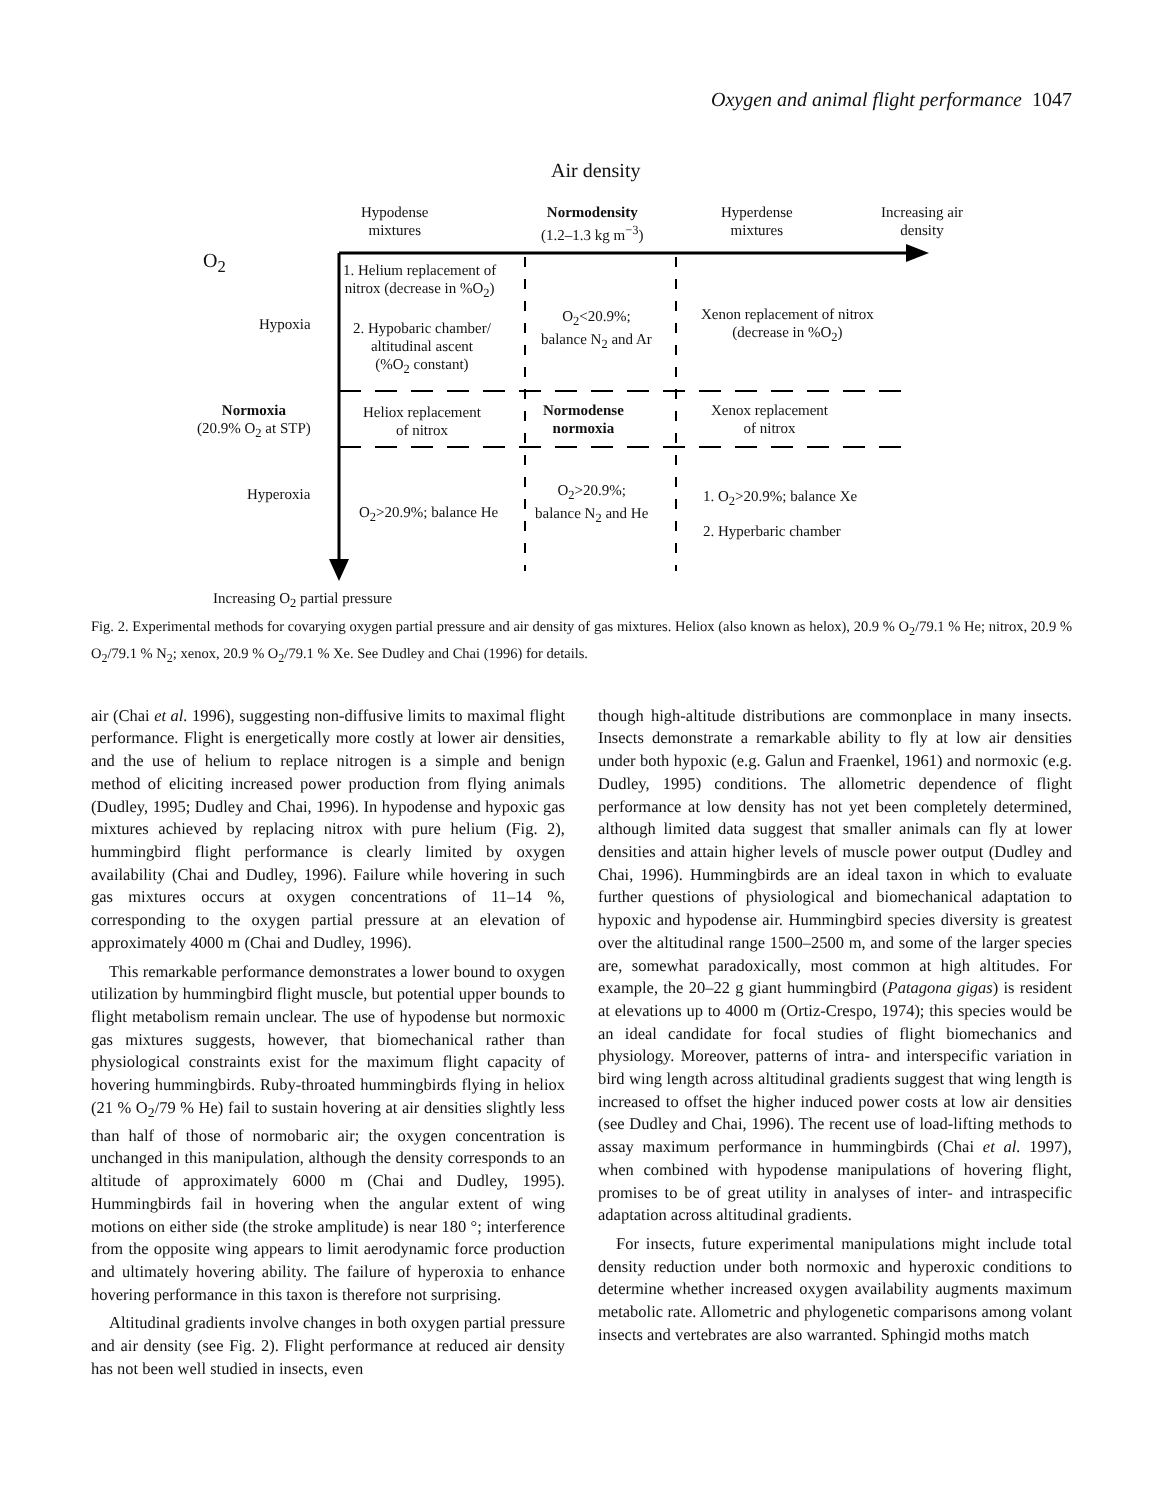Oxygen and animal flight performance 1047
Air density
Hypodense
mixtures
Normodensity
(1.2–1.3 kg m<sup>−3</sup>)
Hyperdense
mixtures
Increasing air
density
O<sub>2</sub>
Hypoxia
1. Helium replacement of
nitrox (decrease in %O<sub>2</sub>)
2. Hypobaric chamber/
altitudinal ascent
(%O<sub>2</sub> constant)
O<sub>2</sub><20.9%;
balance N<sub>2</sub> and Ar
Xenon replacement of nitrox
(decrease in %O<sub>2</sub>)
Normoxia
(20.9% O<sub>2</sub> at STP)
Heliox replacement
of nitrox
Normodense
normoxia
Xenox replacement
of nitrox
Hyperoxia
O<sub>2</sub>>20.9%; balance He
O<sub>2</sub>>20.9%;
balance N<sub>2</sub> and He
1. O<sub>2</sub>>20.9%; balance Xe
2. Hyperbaric chamber
Increasing O<sub>2</sub> partial pressure
Fig. 2. Experimental methods for covarying oxygen partial pressure and air density of gas mixtures. Heliox (also known as helox), 20.9 % O<sub>2</sub>/79.1 % He; nitrox, 20.9 % O<sub>2</sub>/79.1 % N<sub>2</sub>; xenox, 20.9 % O<sub>2</sub>/79.1 % Xe. See Dudley and Chai (1996) for details.
air (Chai et al. 1996), suggesting non-diffusive limits to maximal flight performance. Flight is energetically more costly at lower air densities, and the use of helium to replace nitrogen is a simple and benign method of eliciting increased power production from flying animals (Dudley, 1995; Dudley and Chai, 1996). In hypodense and hypoxic gas mixtures achieved by replacing nitrox with pure helium (Fig. 2), hummingbird flight performance is clearly limited by oxygen availability (Chai and Dudley, 1996). Failure while hovering in such gas mixtures occurs at oxygen concentrations of 11–14 %, corresponding to the oxygen partial pressure at an elevation of approximately 4000 m (Chai and Dudley, 1996).
This remarkable performance demonstrates a lower bound to oxygen utilization by hummingbird flight muscle, but potential upper bounds to flight metabolism remain unclear. The use of hypodense but normoxic gas mixtures suggests, however, that biomechanical rather than physiological constraints exist for the maximum flight capacity of hovering hummingbirds. Ruby-throated hummingbirds flying in heliox (21 % O<sub>2</sub>/79 % He) fail to sustain hovering at air densities slightly less than half of those of normobaric air; the oxygen concentration is unchanged in this manipulation, although the density corresponds to an altitude of approximately 6000 m (Chai and Dudley, 1995). Hummingbirds fail in hovering when the angular extent of wing motions on either side (the stroke amplitude) is near 180 °; interference from the opposite wing appears to limit aerodynamic force production and ultimately hovering ability. The failure of hyperoxia to enhance hovering performance in this taxon is therefore not surprising.
Altitudinal gradients involve changes in both oxygen partial pressure and air density (see Fig. 2). Flight performance at reduced air density has not been well studied in insects, even
though high-altitude distributions are commonplace in many insects. Insects demonstrate a remarkable ability to fly at low air densities under both hypoxic (e.g. Galun and Fraenkel, 1961) and normoxic (e.g. Dudley, 1995) conditions. The allometric dependence of flight performance at low density has not yet been completely determined, although limited data suggest that smaller animals can fly at lower densities and attain higher levels of muscle power output (Dudley and Chai, 1996). Hummingbirds are an ideal taxon in which to evaluate further questions of physiological and biomechanical adaptation to hypoxic and hypodense air. Hummingbird species diversity is greatest over the altitudinal range 1500–2500 m, and some of the larger species are, somewhat paradoxically, most common at high altitudes. For example, the 20–22 g giant hummingbird (Patagona gigas) is resident at elevations up to 4000 m (Ortiz-Crespo, 1974); this species would be an ideal candidate for focal studies of flight biomechanics and physiology. Moreover, patterns of intra- and interspecific variation in bird wing length across altitudinal gradients suggest that wing length is increased to offset the higher induced power costs at low air densities (see Dudley and Chai, 1996). The recent use of load-lifting methods to assay maximum performance in hummingbirds (Chai et al. 1997), when combined with hypodense manipulations of hovering flight, promises to be of great utility in analyses of inter- and intraspecific adaptation across altitudinal gradients.
For insects, future experimental manipulations might include total density reduction under both normoxic and hyperoxic conditions to determine whether increased oxygen availability augments maximum metabolic rate. Allometric and phylogenetic comparisons among volant insects and vertebrates are also warranted. Sphingid moths match